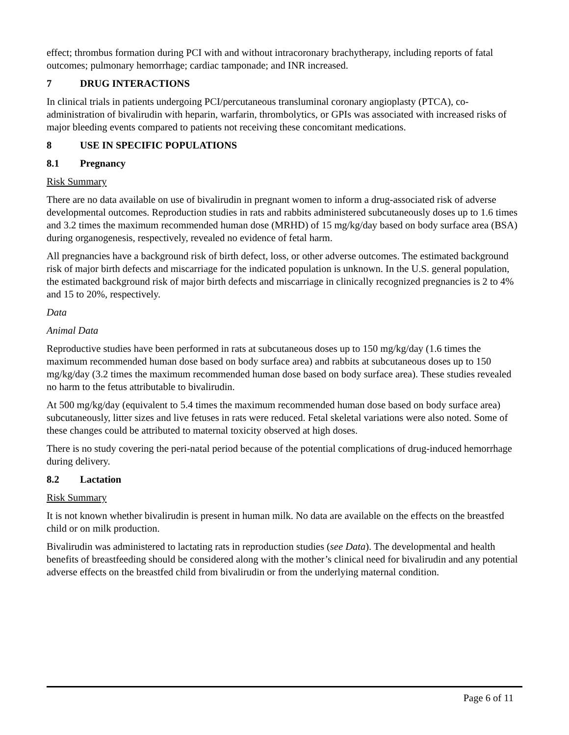effect; thrombus formation during PCI with and without intracoronary brachytherapy, including reports of fatal outcomes; pulmonary hemorrhage; cardiac tamponade; and INR increased.
7 DRUG INTERACTIONS
In clinical trials in patients undergoing PCI/percutaneous transluminal coronary angioplasty (PTCA), co-administration of bivalirudin with heparin, warfarin, thrombolytics, or GPIs was associated with increased risks of major bleeding events compared to patients not receiving these concomitant medications.
8 USE IN SPECIFIC POPULATIONS
8.1 Pregnancy
Risk Summary
There are no data available on use of bivalirudin in pregnant women to inform a drug-associated risk of adverse developmental outcomes. Reproduction studies in rats and rabbits administered subcutaneously doses up to 1.6 times and 3.2 times the maximum recommended human dose (MRHD) of 15 mg/kg/day based on body surface area (BSA) during organogenesis, respectively, revealed no evidence of fetal harm.
All pregnancies have a background risk of birth defect, loss, or other adverse outcomes. The estimated background risk of major birth defects and miscarriage for the indicated population is unknown. In the U.S. general population, the estimated background risk of major birth defects and miscarriage in clinically recognized pregnancies is 2 to 4% and 15 to 20%, respectively.
Data
Animal Data
Reproductive studies have been performed in rats at subcutaneous doses up to 150 mg/kg/day (1.6 times the maximum recommended human dose based on body surface area) and rabbits at subcutaneous doses up to 150 mg/kg/day (3.2 times the maximum recommended human dose based on body surface area). These studies revealed no harm to the fetus attributable to bivalirudin.
At 500 mg/kg/day (equivalent to 5.4 times the maximum recommended human dose based on body surface area) subcutaneously, litter sizes and live fetuses in rats were reduced. Fetal skeletal variations were also noted. Some of these changes could be attributed to maternal toxicity observed at high doses.
There is no study covering the peri-natal period because of the potential complications of drug-induced hemorrhage during delivery.
8.2 Lactation
Risk Summary
It is not known whether bivalirudin is present in human milk. No data are available on the effects on the breastfed child or on milk production.
Bivalirudin was administered to lactating rats in reproduction studies (see Data). The developmental and health benefits of breastfeeding should be considered along with the mother’s clinical need for bivalirudin and any potential adverse effects on the breastfed child from bivalirudin or from the underlying maternal condition.
Page 6 of 11